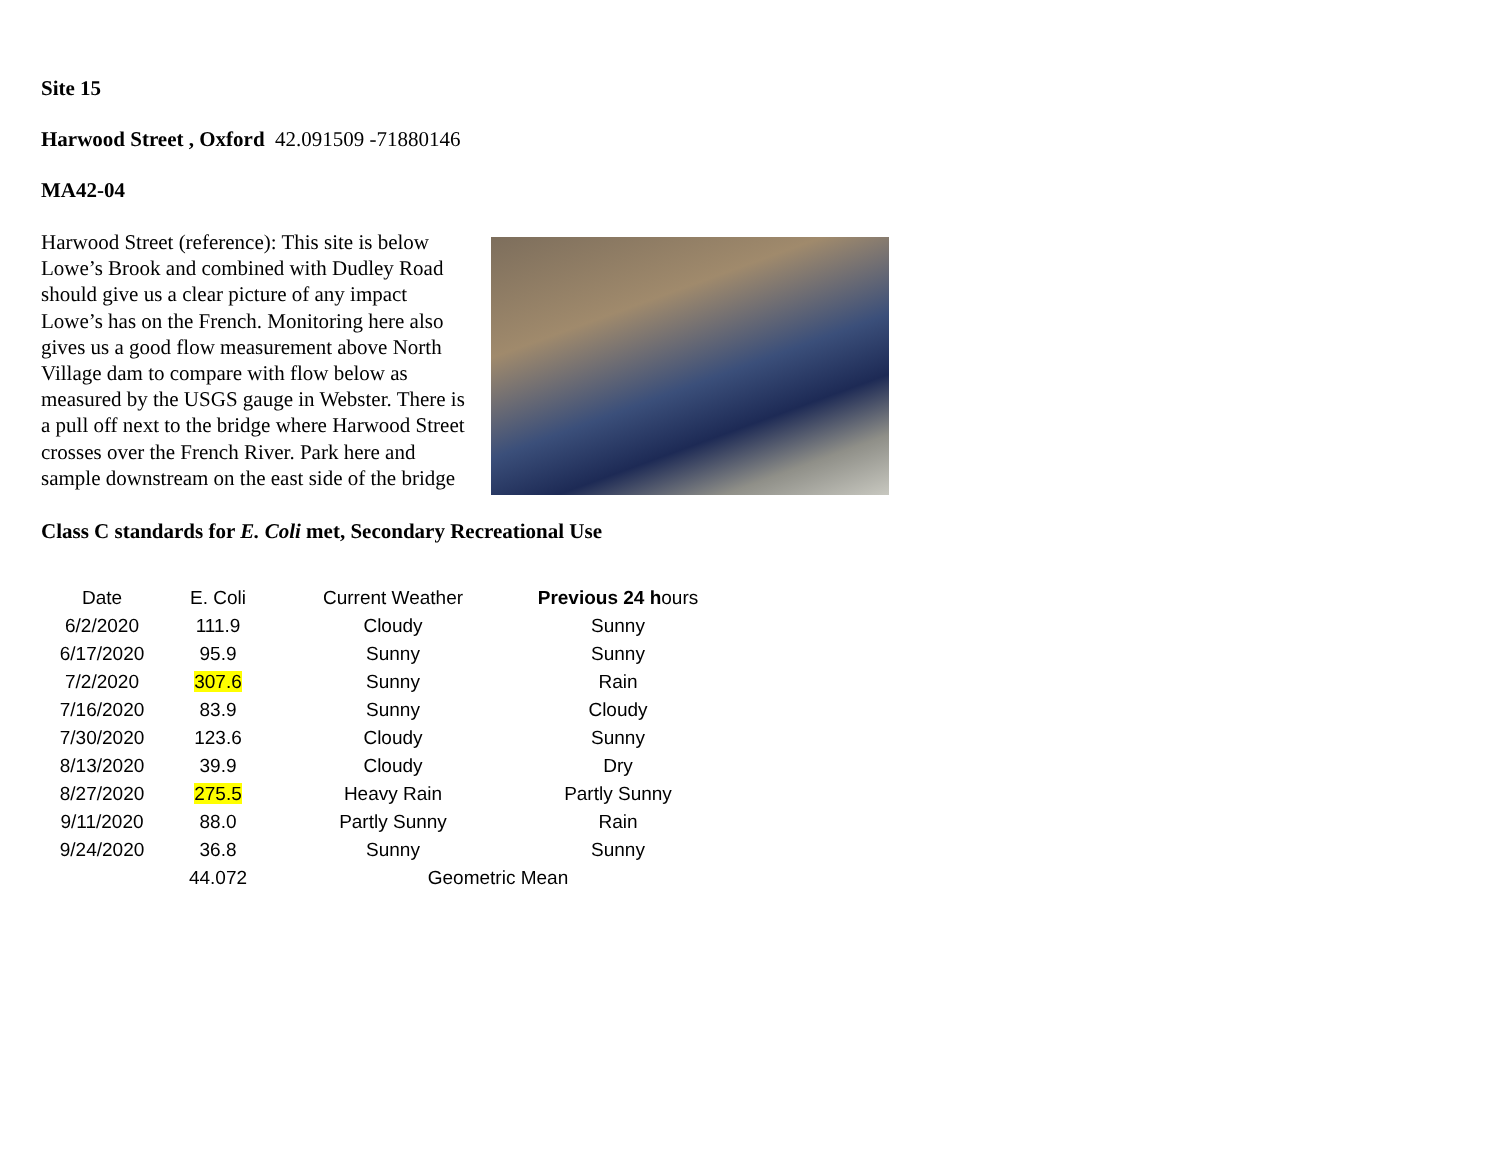Site 15
Harwood Street , Oxford 42.091509 -71880146
MA42-04
Harwood Street (reference): This site is below Lowe’s Brook and combined with Dudley Road should give us a clear picture of any impact Lowe’s has on the French. Monitoring here also gives us a good flow measurement above North Village dam to compare with flow below as measured by the USGS gauge in Webster. There is a pull off next to the bridge where Harwood Street crosses over the French River. Park here and sample downstream on the east side of the bridge
Class C standards for E. Coli met, Secondary Recreational Use
| Date | E. Coli | Current Weather | Previous 24 h ours |
| --- | --- | --- | --- |
| 6/2/2020 | 111.9 | Cloudy | Sunny |
| 6/17/2020 | 95.9 | Sunny | Sunny |
| 7/2/2020 | 307.6 | Sunny | Rain |
| 7/16/2020 | 83.9 | Sunny | Cloudy |
| 7/30/2020 | 123.6 | Cloudy | Sunny |
| 8/13/2020 | 39.9 | Cloudy | Dry |
| 8/27/2020 | 275.5 | Heavy Rain | Partly Sunny |
| 9/11/2020 | 88.0 | Partly Sunny | Rain |
| 9/24/2020 | 36.8 | Sunny | Sunny |
| | 44.072 | Geometric Mean | |